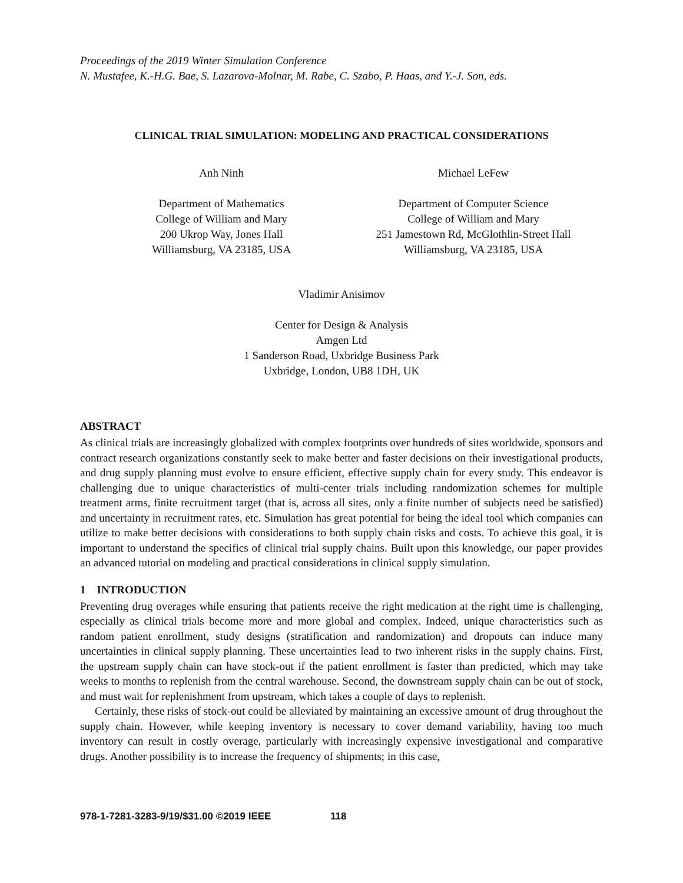Proceedings of the 2019 Winter Simulation Conference
N. Mustafee, K.-H.G. Bae, S. Lazarova-Molnar, M. Rabe, C. Szabo, P. Haas, and Y.-J. Son, eds.
CLINICAL TRIAL SIMULATION: MODELING AND PRACTICAL CONSIDERATIONS
Anh Ninh
Department of Mathematics
College of William and Mary
200 Ukrop Way, Jones Hall
Williamsburg, VA 23185, USA
Michael LeFew
Department of Computer Science
College of William and Mary
251 Jamestown Rd, McGlothlin-Street Hall
Williamsburg, VA 23185, USA
Vladimir Anisimov
Center for Design & Analysis
Amgen Ltd
1 Sanderson Road, Uxbridge Business Park
Uxbridge, London, UB8 1DH, UK
ABSTRACT
As clinical trials are increasingly globalized with complex footprints over hundreds of sites worldwide, sponsors and contract research organizations constantly seek to make better and faster decisions on their investigational products, and drug supply planning must evolve to ensure efficient, effective supply chain for every study. This endeavor is challenging due to unique characteristics of multi-center trials including randomization schemes for multiple treatment arms, finite recruitment target (that is, across all sites, only a finite number of subjects need be satisfied) and uncertainty in recruitment rates, etc. Simulation has great potential for being the ideal tool which companies can utilize to make better decisions with considerations to both supply chain risks and costs. To achieve this goal, it is important to understand the specifics of clinical trial supply chains. Built upon this knowledge, our paper provides an advanced tutorial on modeling and practical considerations in clinical supply simulation.
1 INTRODUCTION
Preventing drug overages while ensuring that patients receive the right medication at the right time is challenging, especially as clinical trials become more and more global and complex. Indeed, unique characteristics such as random patient enrollment, study designs (stratification and randomization) and dropouts can induce many uncertainties in clinical supply planning. These uncertainties lead to two inherent risks in the supply chains. First, the upstream supply chain can have stock-out if the patient enrollment is faster than predicted, which may take weeks to months to replenish from the central warehouse. Second, the downstream supply chain can be out of stock, and must wait for replenishment from upstream, which takes a couple of days to replenish.
Certainly, these risks of stock-out could be alleviated by maintaining an excessive amount of drug throughout the supply chain. However, while keeping inventory is necessary to cover demand variability, having too much inventory can result in costly overage, particularly with increasingly expensive investigational and comparative drugs. Another possibility is to increase the frequency of shipments; in this case,
978-1-7281-3283-9/19/$31.00 ©2019 IEEE 118